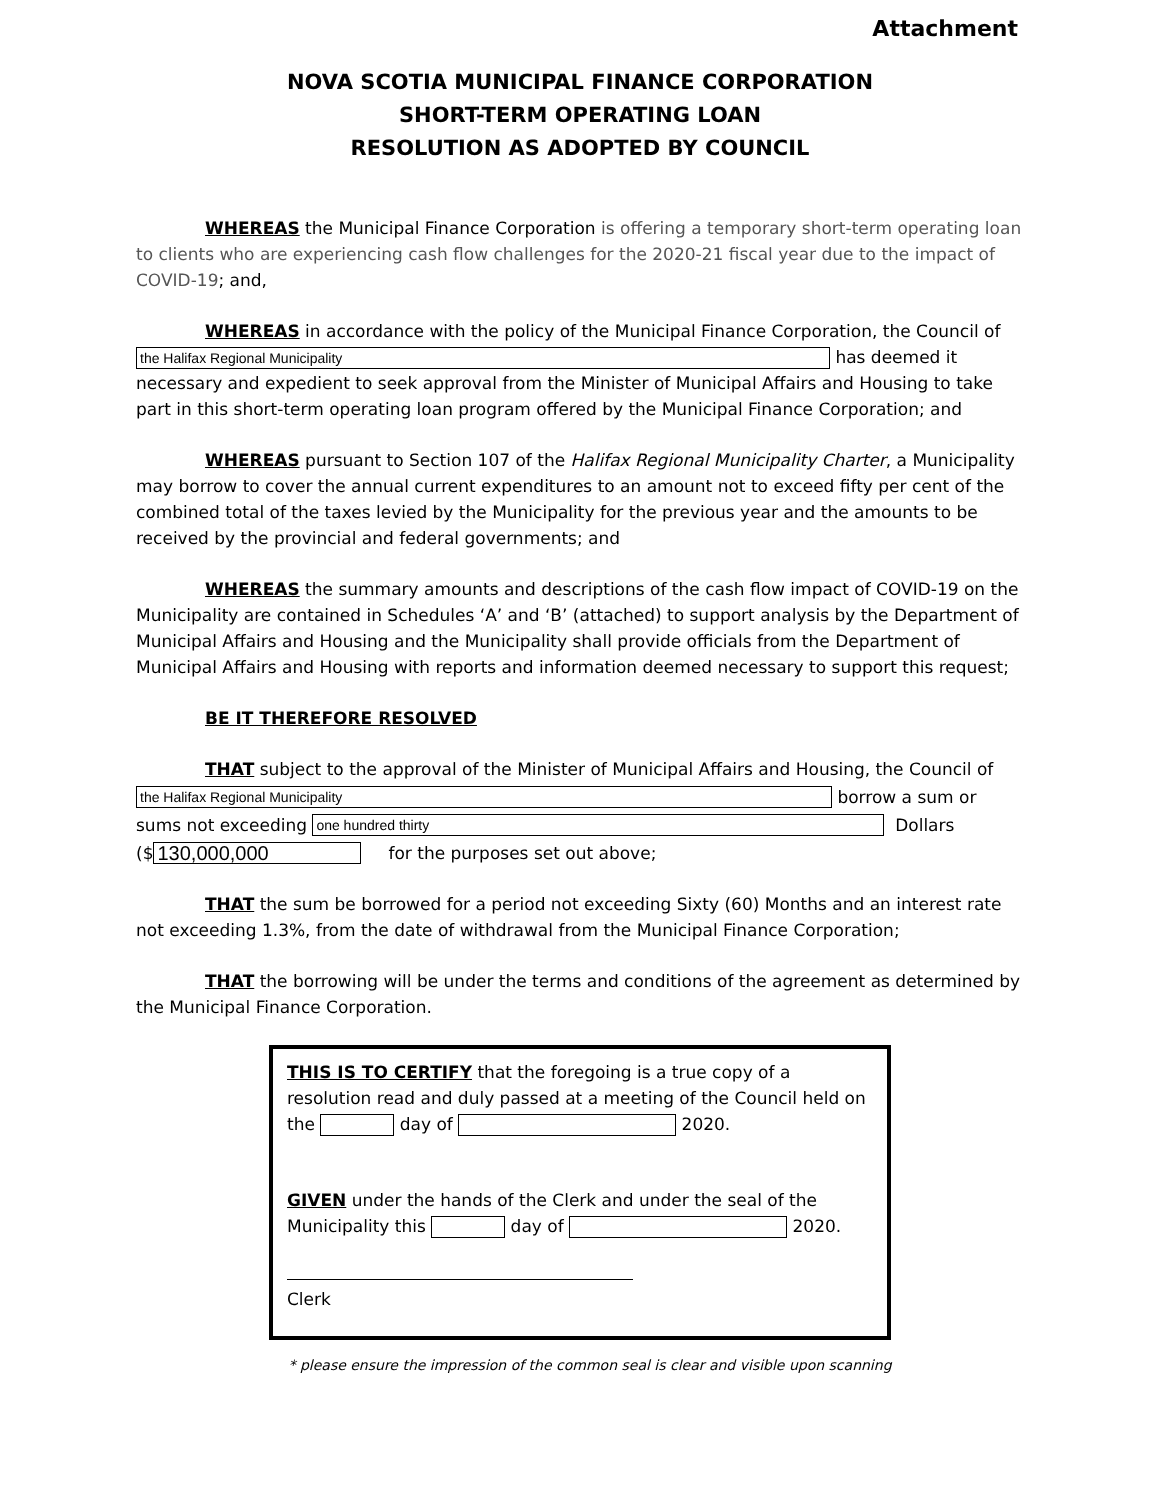Attachment
NOVA SCOTIA MUNICIPAL FINANCE CORPORATION
SHORT-TERM OPERATING LOAN
RESOLUTION AS ADOPTED BY COUNCIL
WHEREAS the Municipal Finance Corporation is offering a temporary short-term operating loan to clients who are experiencing cash flow challenges for the 2020-21 fiscal year due to the impact of COVID-19; and,
WHEREAS in accordance with the policy of the Municipal Finance Corporation, the Council of
the Halifax Regional Municipality has deemed it necessary and expedient to seek approval from the Minister of Municipal Affairs and Housing to take part in this short-term operating loan program offered by the Municipal Finance Corporation; and
WHEREAS pursuant to Section 107 of the Halifax Regional Municipality Charter, a Municipality may borrow to cover the annual current expenditures to an amount not to exceed fifty per cent of the combined total of the taxes levied by the Municipality for the previous year and the amounts to be received by the provincial and federal governments; and
WHEREAS the summary amounts and descriptions of the cash flow impact of COVID-19 on the Municipality are contained in Schedules ‘A’ and ‘B’ (attached) to support analysis by the Department of Municipal Affairs and Housing and the Municipality shall provide officials from the Department of Municipal Affairs and Housing with reports and information deemed necessary to support this request;
BE IT THEREFORE RESOLVED
THAT subject to the approval of the Minister of Municipal Affairs and Housing, the Council of
the Halifax Regional Municipality borrow a sum or
sums not exceeding one hundred thirty Dollars
($ 130,000,000 for the purposes set out above;
THAT the sum be borrowed for a period not exceeding Sixty (60) Months and an interest rate not exceeding 1.3%, from the date of withdrawal from the Municipal Finance Corporation;
THAT the borrowing will be under the terms and conditions of the agreement as determined by the Municipal Finance Corporation.
THIS IS TO CERTIFY that the foregoing is a true copy of a resolution read and duly passed at a meeting of the Council held on the day of 2020.
GIVEN under the hands of the Clerk and under the seal of the Municipality this day of 2020.
Clerk
* please ensure the impression of the common seal is clear and visible upon scanning